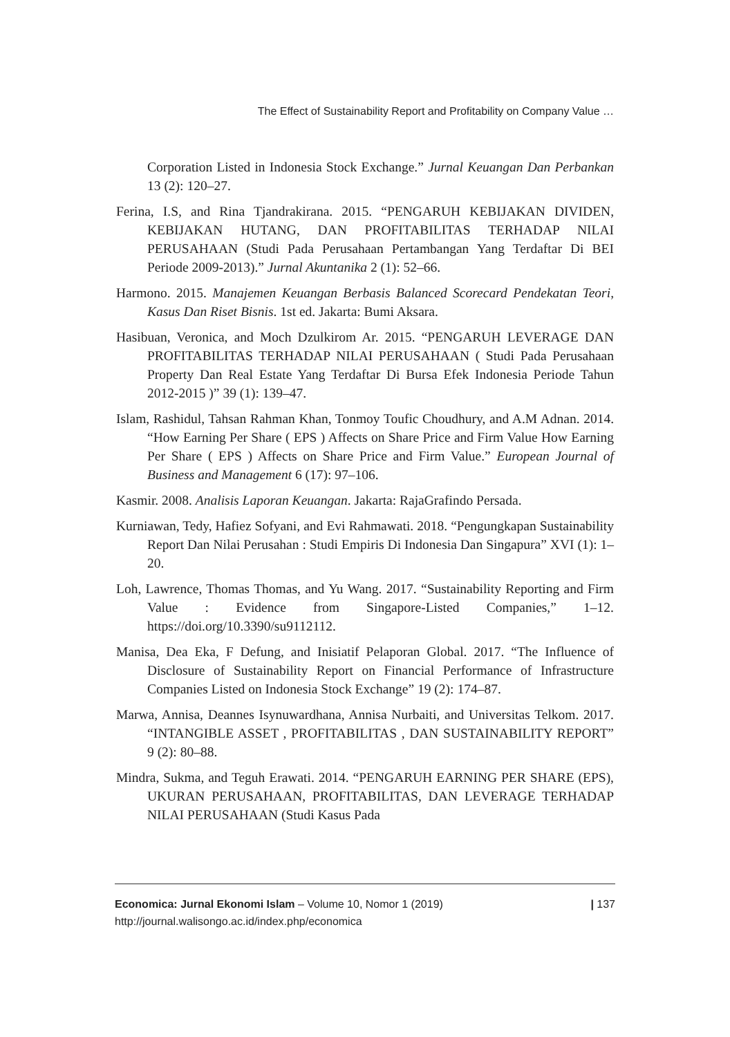The Effect of Sustainability Report and Profitability on Company Value …
Corporation Listed in Indonesia Stock Exchange.” Jurnal Keuangan Dan Perbankan 13 (2): 120–27.
Ferina, I.S, and Rina Tjandrakirana. 2015. “PENGARUH KEBIJAKAN DIVIDEN, KEBIJAKAN HUTANG, DAN PROFITABILITAS TERHADAP NILAI PERUSAHAAN (Studi Pada Perusahaan Pertambangan Yang Terdaftar Di BEI Periode 2009-2013).” Jurnal Akuntanika 2 (1): 52–66.
Harmono. 2015. Manajemen Keuangan Berbasis Balanced Scorecard Pendekatan Teori, Kasus Dan Riset Bisnis. 1st ed. Jakarta: Bumi Aksara.
Hasibuan, Veronica, and Moch Dzulkirom Ar. 2015. “PENGARUH LEVERAGE DAN PROFITABILITAS TERHADAP NILAI PERUSAHAAN ( Studi Pada Perusahaan Property Dan Real Estate Yang Terdaftar Di Bursa Efek Indonesia Periode Tahun 2012-2015 )” 39 (1): 139–47.
Islam, Rashidul, Tahsan Rahman Khan, Tonmoy Toufic Choudhury, and A.M Adnan. 2014. “How Earning Per Share ( EPS ) Affects on Share Price and Firm Value How Earning Per Share ( EPS ) Affects on Share Price and Firm Value.” European Journal of Business and Management 6 (17): 97–106.
Kasmir. 2008. Analisis Laporan Keuangan. Jakarta: RajaGrafindo Persada.
Kurniawan, Tedy, Hafiez Sofyani, and Evi Rahmawati. 2018. “Pengungkapan Sustainability Report Dan Nilai Perusahan : Studi Empiris Di Indonesia Dan Singapura” XVI (1): 1–20.
Loh, Lawrence, Thomas Thomas, and Yu Wang. 2017. “Sustainability Reporting and Firm Value : Evidence from Singapore-Listed Companies,” 1–12. https://doi.org/10.3390/su9112112.
Manisa, Dea Eka, F Defung, and Inisiatif Pelaporan Global. 2017. “The Influence of Disclosure of Sustainability Report on Financial Performance of Infrastructure Companies Listed on Indonesia Stock Exchange” 19 (2): 174–87.
Marwa, Annisa, Deannes Isynuwardhana, Annisa Nurbaiti, and Universitas Telkom. 2017. “INTANGIBLE ASSET , PROFITABILITAS , DAN SUSTAINABILITY REPORT” 9 (2): 80–88.
Mindra, Sukma, and Teguh Erawati. 2014. “PENGARUH EARNING PER SHARE (EPS), UKURAN PERUSAHAAN, PROFITABILITAS, DAN LEVERAGE TERHADAP NILAI PERUSAHAAN (Studi Kasus Pada
| 137 Economica: Jurnal Ekonomi Islam – Volume 10, Nomor 1 (2019)
http://journal.walisongo.ac.id/index.php/economica